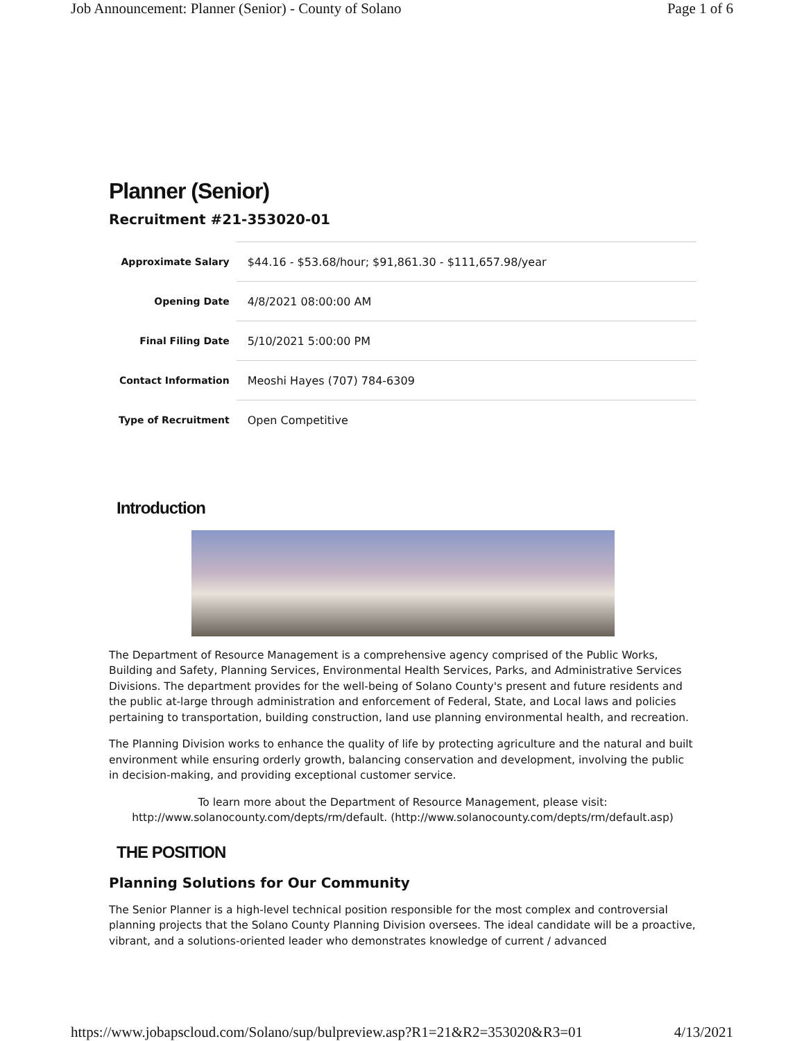Job Announcement: Planner (Senior) - County of Solano Page 1 of 6
Planner (Senior)
Recruitment #21-353020-01
| Approximate Salary | $44.16 - $53.68/hour; $91,861.30 - $111,657.98/year |
| Opening Date | 4/8/2021 08:00:00 AM |
| Final Filing Date | 5/10/2021 5:00:00 PM |
| Contact Information | Meoshi Hayes (707) 784-6309 |
| Type of Recruitment | Open Competitive |
Introduction
The Department of Resource Management is a comprehensive agency comprised of the Public Works, Building and Safety, Planning Services, Environmental Health Services, Parks, and Administrative Services Divisions. The department provides for the well-being of Solano County's present and future residents and the public at-large through administration and enforcement of Federal, State, and Local laws and policies pertaining to transportation, building construction, land use planning environmental health, and recreation.
The Planning Division works to enhance the quality of life by protecting agriculture and the natural and built environment while ensuring orderly growth, balancing conservation and development, involving the public in decision-making, and providing exceptional customer service.
To learn more about the Department of Resource Management, please visit: http://www.solanocounty.com/depts/rm/default. (http://www.solanocounty.com/depts/rm/default.asp)
THE POSITION
Planning Solutions for Our Community
The Senior Planner is a high-level technical position responsible for the most complex and controversial planning projects that the Solano County Planning Division oversees. The ideal candidate will be a proactive, vibrant, and a solutions-oriented leader who demonstrates knowledge of current / advanced
https://www.jobapscloud.com/Solano/sup/bulpreview.asp?R1=21&R2=353020&R3=01 4/13/2021